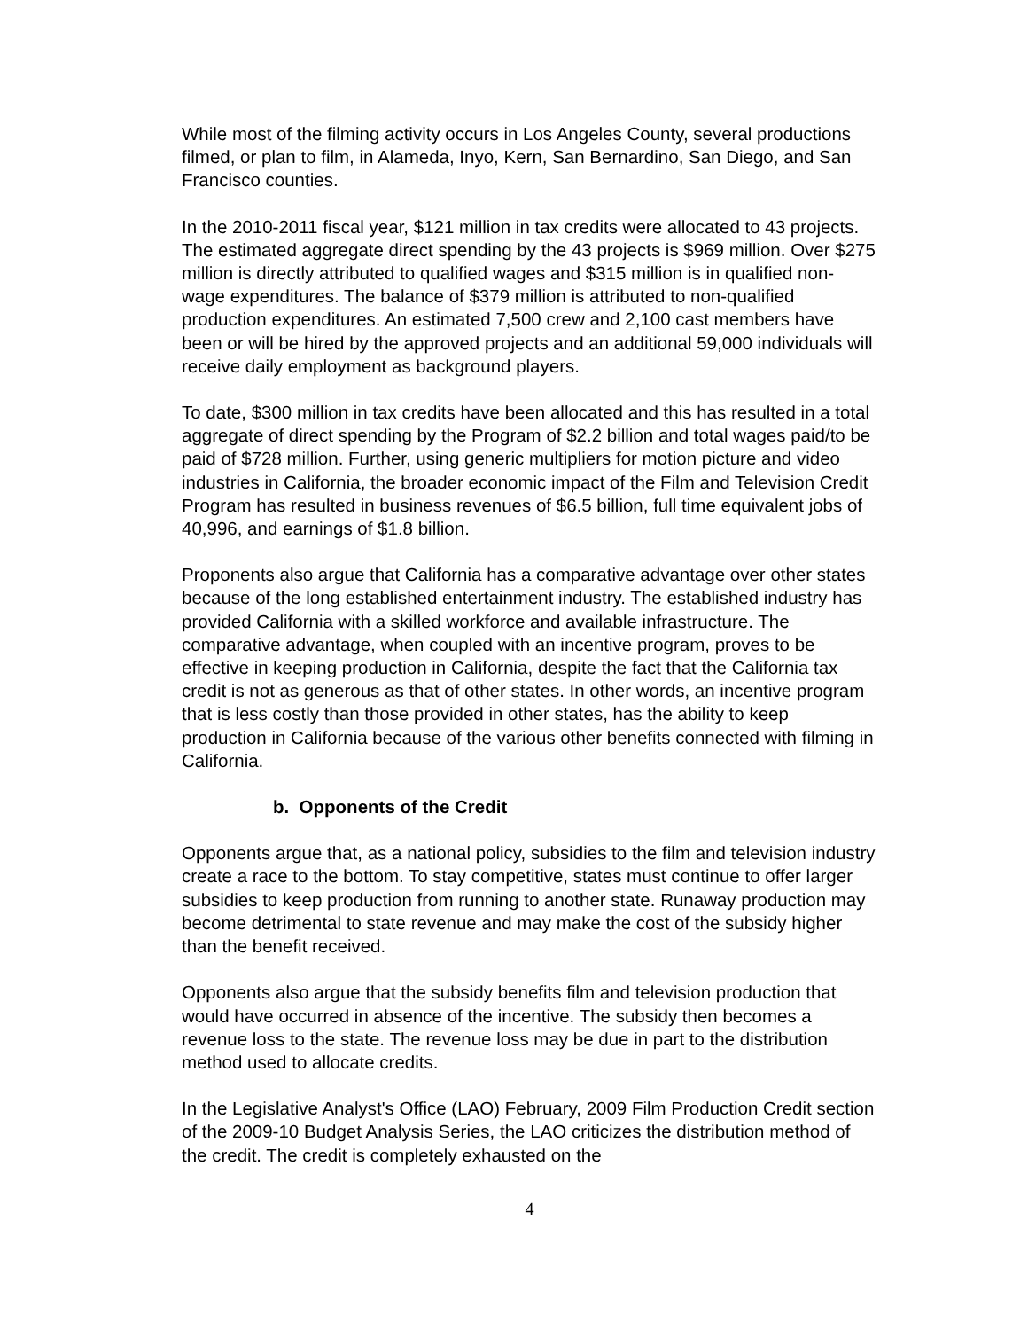While most of the filming activity occurs in Los Angeles County, several productions filmed, or plan to film, in Alameda, Inyo, Kern, San Bernardino, San Diego, and San Francisco counties.
In the 2010-2011 fiscal year, $121 million in tax credits were allocated to 43 projects. The estimated aggregate direct spending by the 43 projects is $969 million. Over $275 million is directly attributed to qualified wages and $315 million is in qualified non-wage expenditures. The balance of $379 million is attributed to non-qualified production expenditures. An estimated 7,500 crew and 2,100 cast members have been or will be hired by the approved projects and an additional 59,000 individuals will receive daily employment as background players.
To date, $300 million in tax credits have been allocated and this has resulted in a total aggregate of direct spending by the Program of $2.2 billion and total wages paid/to be paid of $728 million. Further, using generic multipliers for motion picture and video industries in California, the broader economic impact of the Film and Television Credit Program has resulted in business revenues of $6.5 billion, full time equivalent jobs of 40,996, and earnings of $1.8 billion.
Proponents also argue that California has a comparative advantage over other states because of the long established entertainment industry. The established industry has provided California with a skilled workforce and available infrastructure. The comparative advantage, when coupled with an incentive program, proves to be effective in keeping production in California, despite the fact that the California tax credit is not as generous as that of other states. In other words, an incentive program that is less costly than those provided in other states, has the ability to keep production in California because of the various other benefits connected with filming in California.
b. Opponents of the Credit
Opponents argue that, as a national policy, subsidies to the film and television industry create a race to the bottom. To stay competitive, states must continue to offer larger subsidies to keep production from running to another state. Runaway production may become detrimental to state revenue and may make the cost of the subsidy higher than the benefit received.
Opponents also argue that the subsidy benefits film and television production that would have occurred in absence of the incentive. The subsidy then becomes a revenue loss to the state. The revenue loss may be due in part to the distribution method used to allocate credits.
In the Legislative Analyst's Office (LAO) February, 2009 Film Production Credit section of the 2009-10 Budget Analysis Series, the LAO criticizes the distribution method of the credit. The credit is completely exhausted on the
4